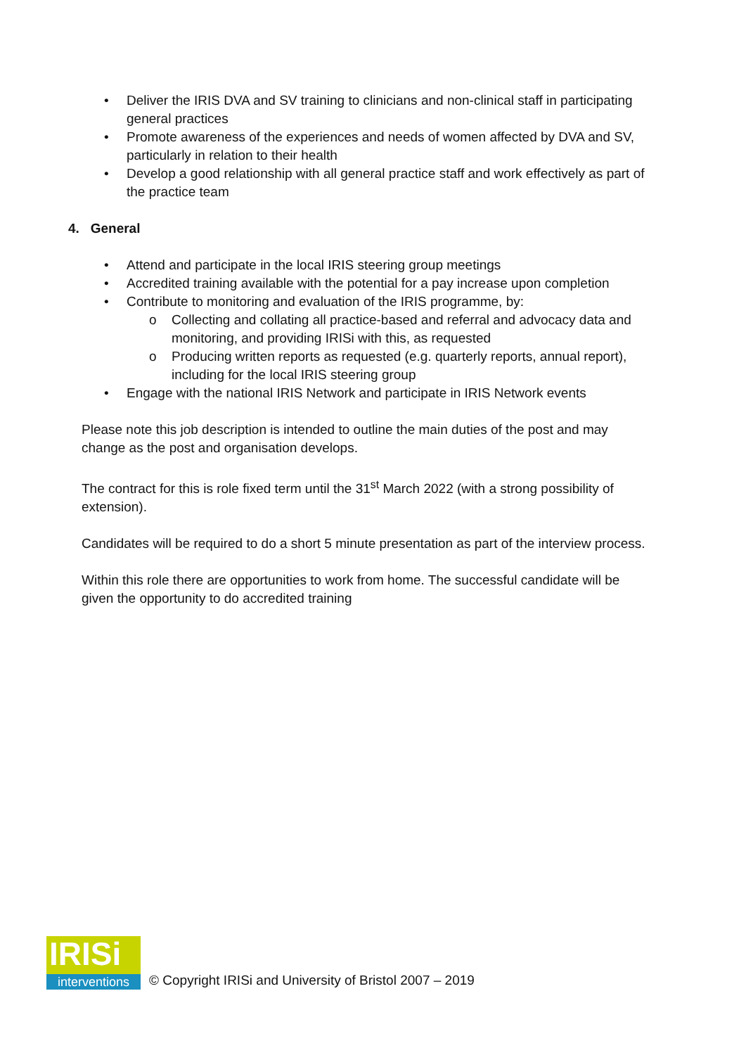• Deliver the IRIS DVA and SV training to clinicians and non-clinical staff in participating general practices
• Promote awareness of the experiences and needs of women affected by DVA and SV, particularly in relation to their health
• Develop a good relationship with all general practice staff and work effectively as part of the practice team
4. General
• Attend and participate in the local IRIS steering group meetings
• Accredited training available with the potential for a pay increase upon completion
• Contribute to monitoring and evaluation of the IRIS programme, by:
o Collecting and collating all practice-based and referral and advocacy data and monitoring, and providing IRISi with this, as requested
o Producing written reports as requested (e.g. quarterly reports, annual report), including for the local IRIS steering group
• Engage with the national IRIS Network and participate in IRIS Network events
Please note this job description is intended to outline the main duties of the post and may change as the post and organisation develops.
The contract for this is role fixed term until the 31<sup>st</sup> March 2022 (with a strong possibility of extension).
Candidates will be required to do a short 5 minute presentation as part of the interview process.
Within this role there are opportunities to work from home. The successful candidate will be given the opportunity to do accredited training
IRISi
interventions
© Copyright IRISi and University of Bristol 2007 – 2019